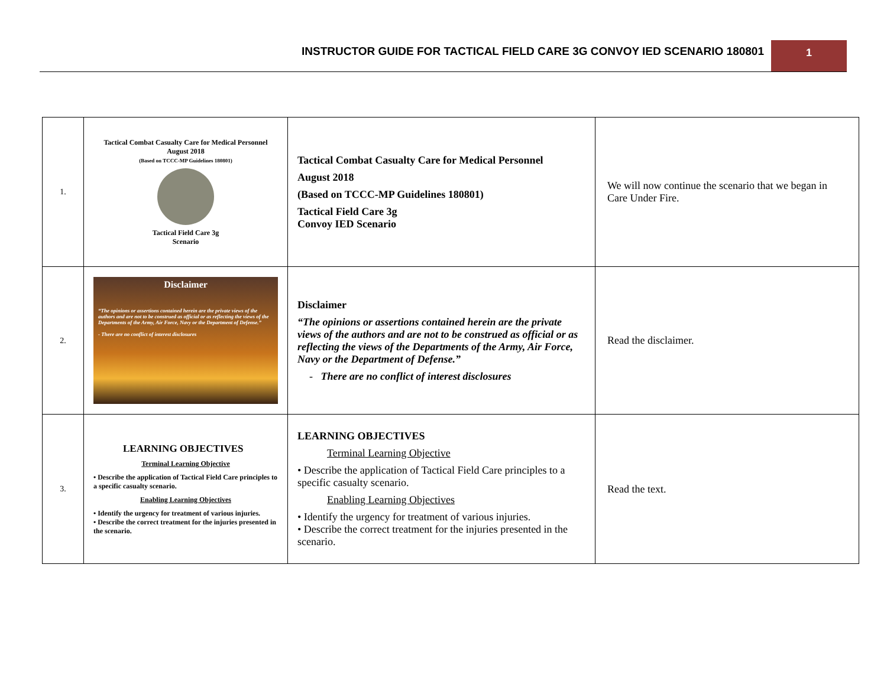INSTRUCTOR GUIDE FOR TACTICAL FIELD CARE 3G CONVOY IED SCENARIO 180801 1
| 1. | Tactical Combat Casualty Care for Medical Personnel August 2018 (Based on TCCC-MP Guidelines 180801) Tactical Field Care 3g Scenario | Tactical Combat Casualty Care for Medical Personnel August 2018 (Based on TCCC-MP Guidelines 180801) Tactical Field Care 3g Convoy IED Scenario | We will now continue the scenario that we began in Care Under Fire. |
| 2. | Disclaimer “The opinions or assertions contained herein are the private views of the authors and are not to be construed as official or as reflecting the views of the Departments of the Army, Air Force, Navy or the Department of Defense.” - There are no conflict of interest disclosures | Disclaimer “The opinions or assertions contained herein are the private views of the authors and are not to be construed as official or as reflecting the views of the Departments of the Army, Air Force, Navy or the Department of Defense.” - There are no conflict of interest disclosures | Read the disclaimer. |
| 3. | LEARNING OBJECTIVES Terminal Learning Objective • Describe the application of Tactical Field Care principles to a specific casualty scenario. Enabling Learning Objectives • Identify the urgency for treatment of various injuries. • Describe the correct treatment for the injuries presented in the scenario. | LEARNING OBJECTIVES Terminal Learning Objective • Describe the application of Tactical Field Care principles to a specific casualty scenario. Enabling Learning Objectives • Identify the urgency for treatment of various injuries. • Describe the correct treatment for the injuries presented in the scenario. | Read the text. |